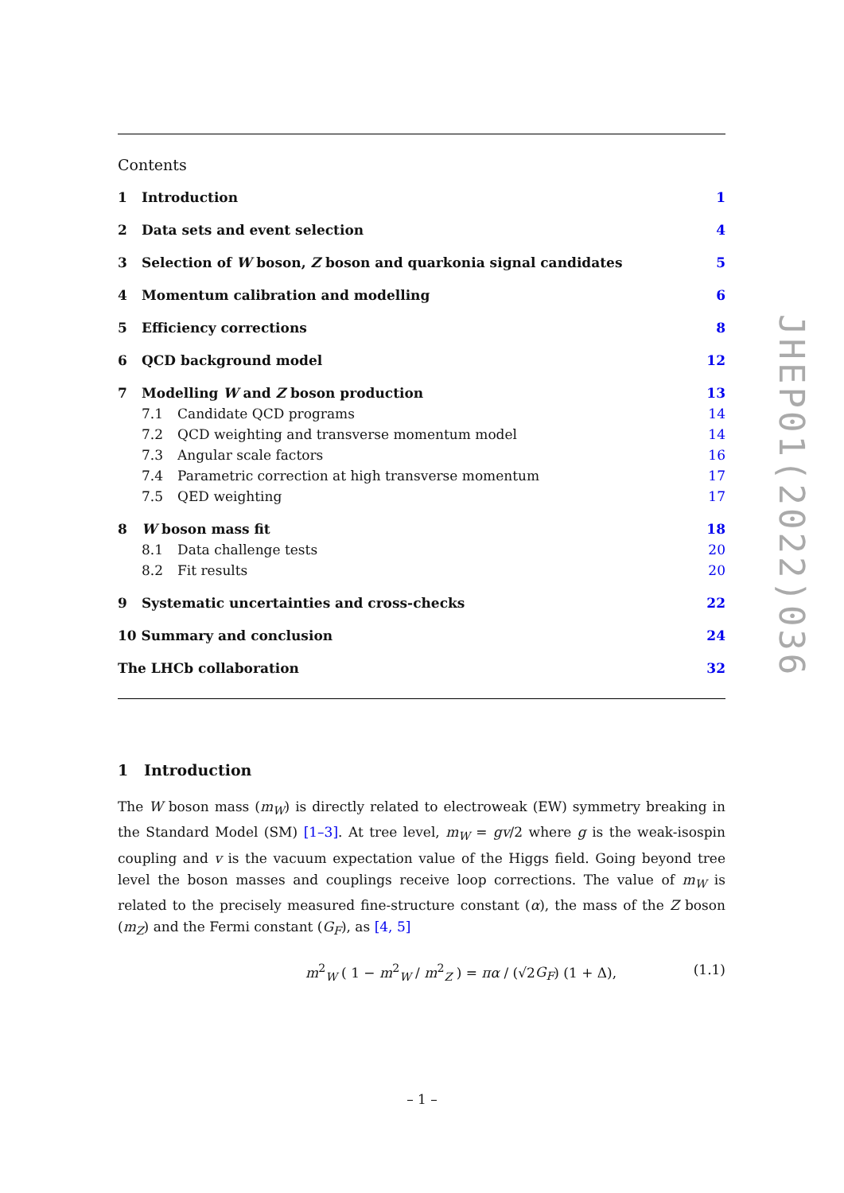Contents
1 Introduction 1
2 Data sets and event selection 4
3 Selection of W boson, Z boson and quarkonia signal candidates 5
4 Momentum calibration and modelling 6
5 Efficiency corrections 8
6 QCD background model 12
7 Modelling W and Z boson production 13
7.1 Candidate QCD programs 14
7.2 QCD weighting and transverse momentum model 14
7.3 Angular scale factors 16
7.4 Parametric correction at high transverse momentum 17
7.5 QED weighting 17
8 W boson mass fit 18
8.1 Data challenge tests 20
8.2 Fit results 20
9 Systematic uncertainties and cross-checks 22
10 Summary and conclusion 24
The LHCb collaboration 32
1 Introduction
The W boson mass (m<sub>W</sub>) is directly related to electroweak (EW) symmetry breaking in the Standard Model (SM) [1–3]. At tree level, m<sub>W</sub> = gv/2 where g is the weak-isospin coupling and v is the vacuum expectation value of the Higgs field. Going beyond tree level the boson masses and couplings receive loop corrections. The value of m<sub>W</sub> is related to the precisely measured fine-structure constant (α), the mass of the Z boson (m<sub>Z</sub>) and the Fermi constant (G<sub>F</sub>), as [4, 5]
m<sup>2</sup><sub>W</sub> ( 1 − m<sup>2</sup><sub>W</sub> / m<sup>2</sup><sub>Z</sub> ) = πα / (√2G<sub>F</sub>) (1 + Δ), (1.1)
JHEP01(2022)036
– 1 –